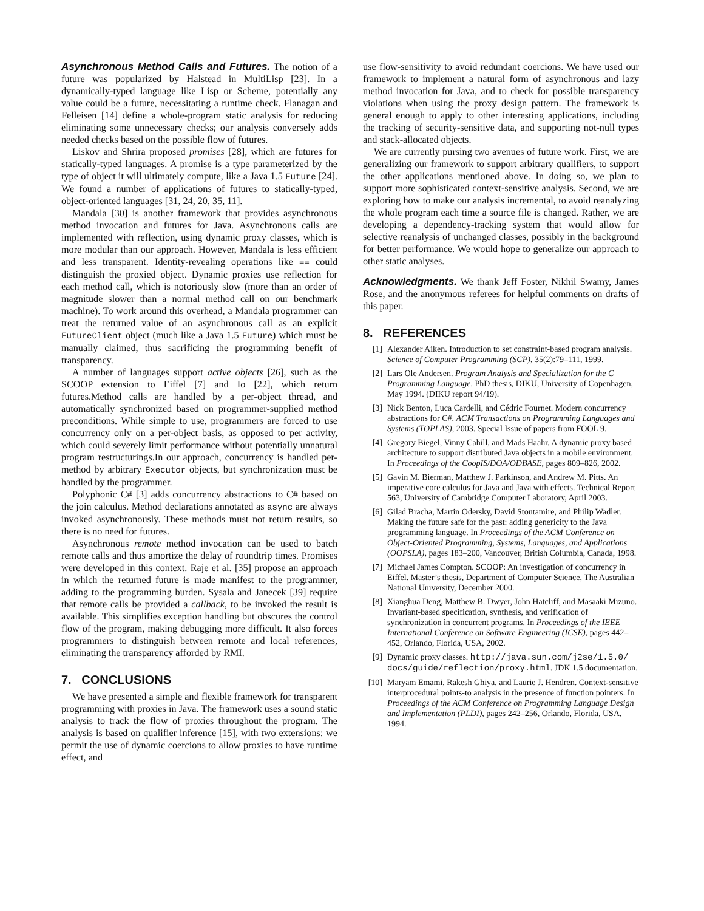Asynchronous Method Calls and Futures. The notion of a future was popularized by Halstead in MultiLisp [23]. In a dynamically-typed language like Lisp or Scheme, potentially any value could be a future, necessitating a runtime check. Flanagan and Felleisen [14] define a whole-program static analysis for reducing eliminating some unnecessary checks; our analysis conversely adds needed checks based on the possible flow of futures.
Liskov and Shrira proposed promises [28], which are futures for statically-typed languages. A promise is a type parameterized by the type of object it will ultimately compute, like a Java 1.5 Future [24]. We found a number of applications of futures to statically-typed, object-oriented languages [31, 24, 20, 35, 11].
Mandala [30] is another framework that provides asynchronous method invocation and futures for Java. Asynchronous calls are implemented with reflection, using dynamic proxy classes, which is more modular than our approach. However, Mandala is less efficient and less transparent. Identity-revealing operations like == could distinguish the proxied object. Dynamic proxies use reflection for each method call, which is notoriously slow (more than an order of magnitude slower than a normal method call on our benchmark machine). To work around this overhead, a Mandala programmer can treat the returned value of an asynchronous call as an explicit FutureClient object (much like a Java 1.5 Future) which must be manually claimed, thus sacrificing the programming benefit of transparency.
A number of languages support active objects [26], such as the SCOOP extension to Eiffel [7] and Io [22], which return futures.Method calls are handled by a per-object thread, and automatically synchronized based on programmer-supplied method preconditions. While simple to use, programmers are forced to use concurrency only on a per-object basis, as opposed to per activity, which could severely limit performance without potentially unnatural program restructurings.In our approach, concurrency is handled per-method by arbitrary Executor objects, but synchronization must be handled by the programmer.
Polyphonic C# [3] adds concurrency abstractions to C# based on the join calculus. Method declarations annotated as async are always invoked asynchronously. These methods must not return results, so there is no need for futures.
Asynchronous remote method invocation can be used to batch remote calls and thus amortize the delay of roundtrip times. Promises were developed in this context. Raje et al. [35] propose an approach in which the returned future is made manifest to the programmer, adding to the programming burden. Sysala and Janecek [39] require that remote calls be provided a callback, to be invoked the result is available. This simplifies exception handling but obscures the control flow of the program, making debugging more difficult. It also forces programmers to distinguish between remote and local references, eliminating the transparency afforded by RMI.
7. CONCLUSIONS
We have presented a simple and flexible framework for transparent programming with proxies in Java. The framework uses a sound static analysis to track the flow of proxies throughout the program. The analysis is based on qualifier inference [15], with two extensions: we permit the use of dynamic coercions to allow proxies to have runtime effect, and
use flow-sensitivity to avoid redundant coercions. We have used our framework to implement a natural form of asynchronous and lazy method invocation for Java, and to check for possible transparency violations when using the proxy design pattern. The framework is general enough to apply to other interesting applications, including the tracking of security-sensitive data, and supporting not-null types and stack-allocated objects.
We are currently pursing two avenues of future work. First, we are generalizing our framework to support arbitrary qualifiers, to support the other applications mentioned above. In doing so, we plan to support more sophisticated context-sensitive analysis. Second, we are exploring how to make our analysis incremental, to avoid reanalyzing the whole program each time a source file is changed. Rather, we are developing a dependency-tracking system that would allow for selective reanalysis of unchanged classes, possibly in the background for better performance. We would hope to generalize our approach to other static analyses.
Acknowledgments. We thank Jeff Foster, Nikhil Swamy, James Rose, and the anonymous referees for helpful comments on drafts of this paper.
8. REFERENCES
[1] Alexander Aiken. Introduction to set constraint-based program analysis. Science of Computer Programming (SCP), 35(2):79–111, 1999.
[2] Lars Ole Andersen. Program Analysis and Specialization for the C Programming Language. PhD thesis, DIKU, University of Copenhagen, May 1994. (DIKU report 94/19).
[3] Nick Benton, Luca Cardelli, and Cédric Fournet. Modern concurrency abstractions for C#. ACM Transactions on Programming Languages and Systems (TOPLAS), 2003. Special Issue of papers from FOOL 9.
[4] Gregory Biegel, Vinny Cahill, and Mads Haahr. A dynamic proxy based architecture to support distributed Java objects in a mobile environment. In Proceedings of the CoopIS/DOA/ODBASE, pages 809–826, 2002.
[5] Gavin M. Bierman, Matthew J. Parkinson, and Andrew M. Pitts. An imperative core calculus for Java and Java with effects. Technical Report 563, University of Cambridge Computer Laboratory, April 2003.
[6] Gilad Bracha, Martin Odersky, David Stoutamire, and Philip Wadler. Making the future safe for the past: adding genericity to the Java programming language. In Proceedings of the ACM Conference on Object-Oriented Programming, Systems, Languages, and Applications (OOPSLA), pages 183–200, Vancouver, British Columbia, Canada, 1998.
[7] Michael James Compton. SCOOP: An investigation of concurrency in Eiffel. Master’s thesis, Department of Computer Science, The Australian National University, December 2000.
[8] Xianghua Deng, Matthew B. Dwyer, John Hatcliff, and Masaaki Mizuno. Invariant-based specification, synthesis, and verification of synchronization in concurrent programs. In Proceedings of the IEEE International Conference on Software Engineering (ICSE), pages 442–452, Orlando, Florida, USA, 2002.
[9] Dynamic proxy classes. http://java.sun.com/j2se/1.5.0/ docs/guide/reflection/proxy.html. JDK 1.5 documentation.
[10] Maryam Emami, Rakesh Ghiya, and Laurie J. Hendren. Context-sensitive interprocedural points-to analysis in the presence of function pointers. In Proceedings of the ACM Conference on Programming Language Design and Implementation (PLDI), pages 242–256, Orlando, Florida, USA, 1994.